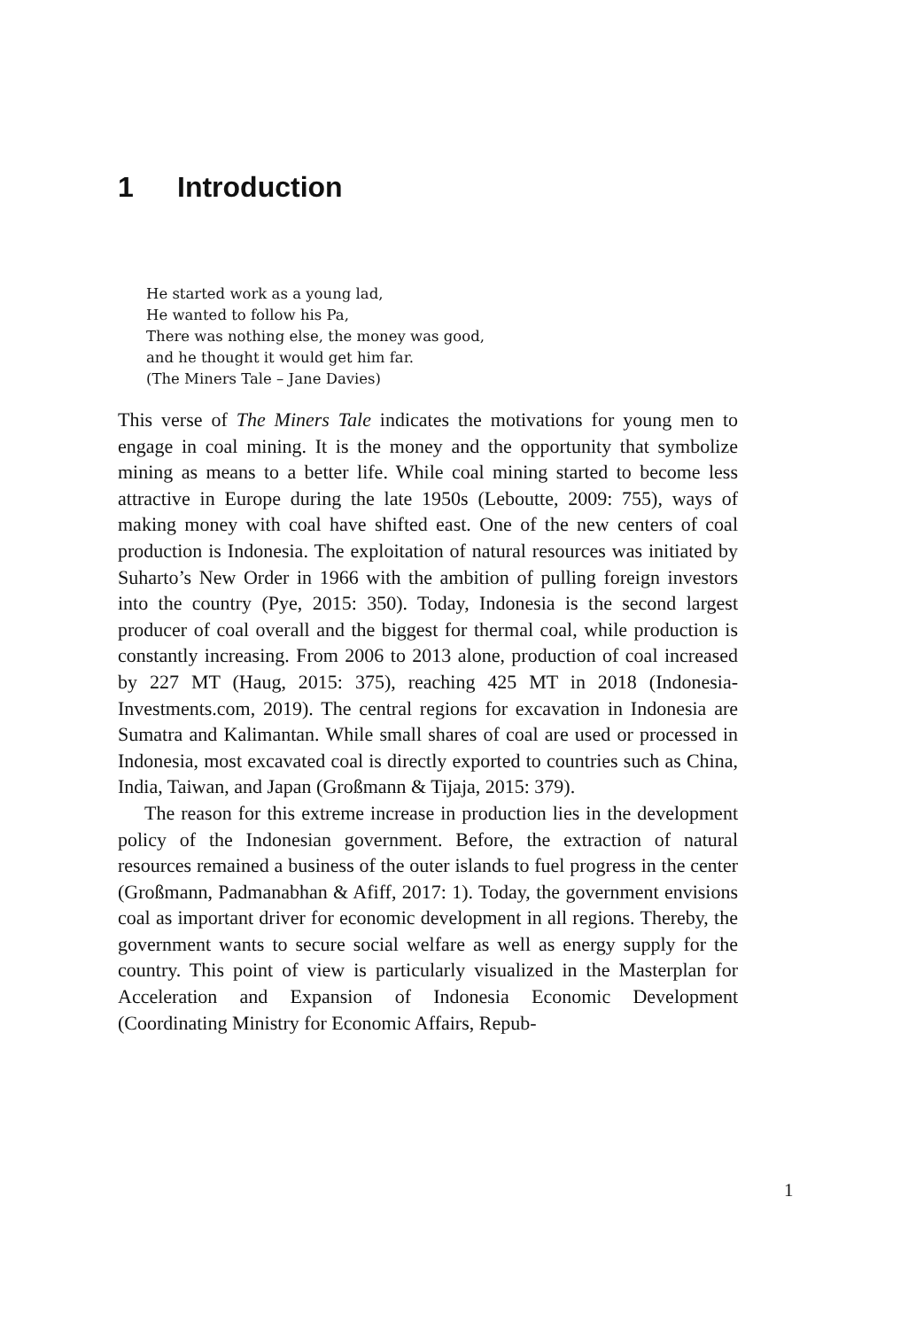1 Introduction
He started work as a young lad,
He wanted to follow his Pa,
There was nothing else, the money was good,
and he thought it would get him far.
(The Miners Tale – Jane Davies)
This verse of The Miners Tale indicates the motivations for young men to engage in coal mining. It is the money and the opportunity that symbolize mining as means to a better life. While coal mining started to become less attractive in Europe during the late 1950s (Leboutte, 2009: 755), ways of making money with coal have shifted east. One of the new centers of coal production is Indonesia. The exploitation of natural resources was initiated by Suharto’s New Order in 1966 with the ambition of pulling foreign investors into the country (Pye, 2015: 350). Today, Indonesia is the second largest producer of coal overall and the biggest for thermal coal, while production is constantly increasing. From 2006 to 2013 alone, production of coal increased by 227 MT (Haug, 2015: 375), reaching 425 MT in 2018 (Indonesia-Investments.com, 2019). The central regions for excavation in Indonesia are Sumatra and Kalimantan. While small shares of coal are used or processed in Indonesia, most excavated coal is directly exported to countries such as China, India, Taiwan, and Japan (Großmann & Tijaja, 2015: 379).
The reason for this extreme increase in production lies in the development policy of the Indonesian government. Before, the extraction of natural resources remained a business of the outer islands to fuel progress in the center (Großmann, Padmanabhan & Afiff, 2017: 1). Today, the government envisions coal as important driver for economic development in all regions. Thereby, the government wants to secure social welfare as well as energy supply for the country. This point of view is particularly visualized in the Masterplan for Acceleration and Expansion of Indonesia Economic Development (Coordinating Ministry for Economic Affairs, Repub-
1